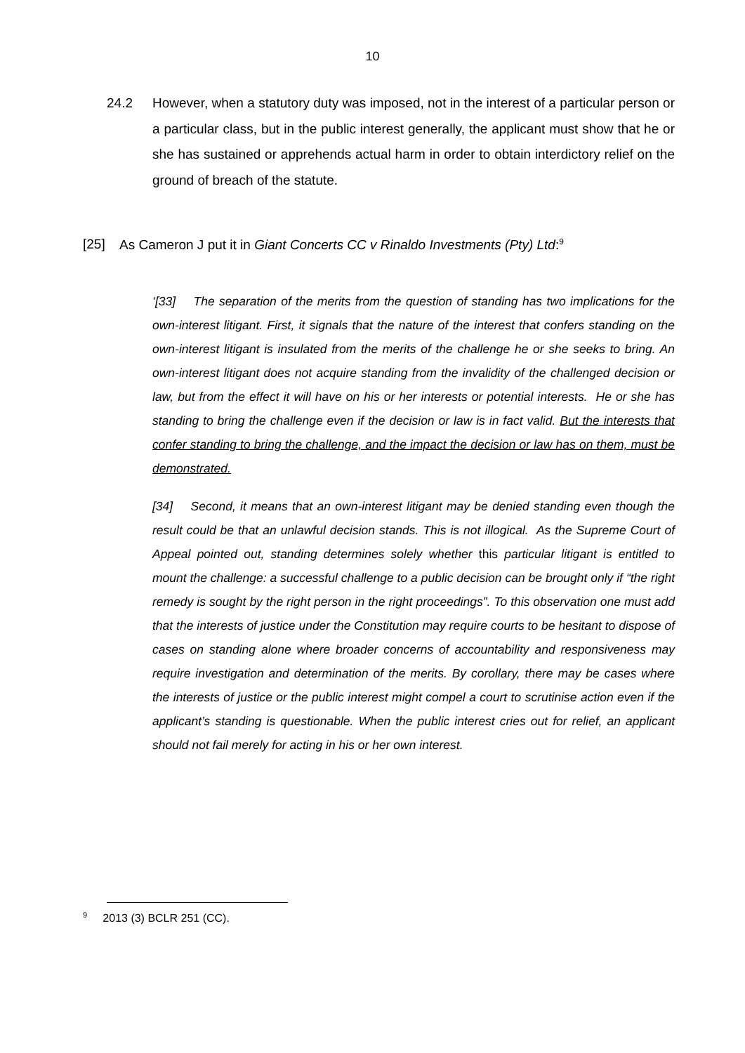10
24.2 However, when a statutory duty was imposed, not in the interest of a particular person or a particular class, but in the public interest generally, the applicant must show that he or she has sustained or apprehends actual harm in order to obtain interdictory relief on the ground of breach of the statute.
[25] As Cameron J put it in Giant Concerts CC v Rinaldo Investments (Pty) Ltd:<sup>9</sup>
‘[33] The separation of the merits from the question of standing has two implications for the own-interest litigant. First, it signals that the nature of the interest that confers standing on the own-interest litigant is insulated from the merits of the challenge he or she seeks to bring. An own-interest litigant does not acquire standing from the invalidity of the challenged decision or law, but from the effect it will have on his or her interests or potential interests. He or she has standing to bring the challenge even if the decision or law is in fact valid. But the interests that confer standing to bring the challenge, and the impact the decision or law has on them, must be demonstrated.
[34] Second, it means that an own-interest litigant may be denied standing even though the result could be that an unlawful decision stands. This is not illogical. As the Supreme Court of Appeal pointed out, standing determines solely whether this particular litigant is entitled to mount the challenge: a successful challenge to a public decision can be brought only if “the right remedy is sought by the right person in the right proceedings”. To this observation one must add that the interests of justice under the Constitution may require courts to be hesitant to dispose of cases on standing alone where broader concerns of accountability and responsiveness may require investigation and determination of the merits. By corollary, there may be cases where the interests of justice or the public interest might compel a court to scrutinise action even if the applicant’s standing is questionable. When the public interest cries out for relief, an applicant should not fail merely for acting in his or her own interest.
<sup>9</sup> 2013 (3) BCLR 251 (CC).